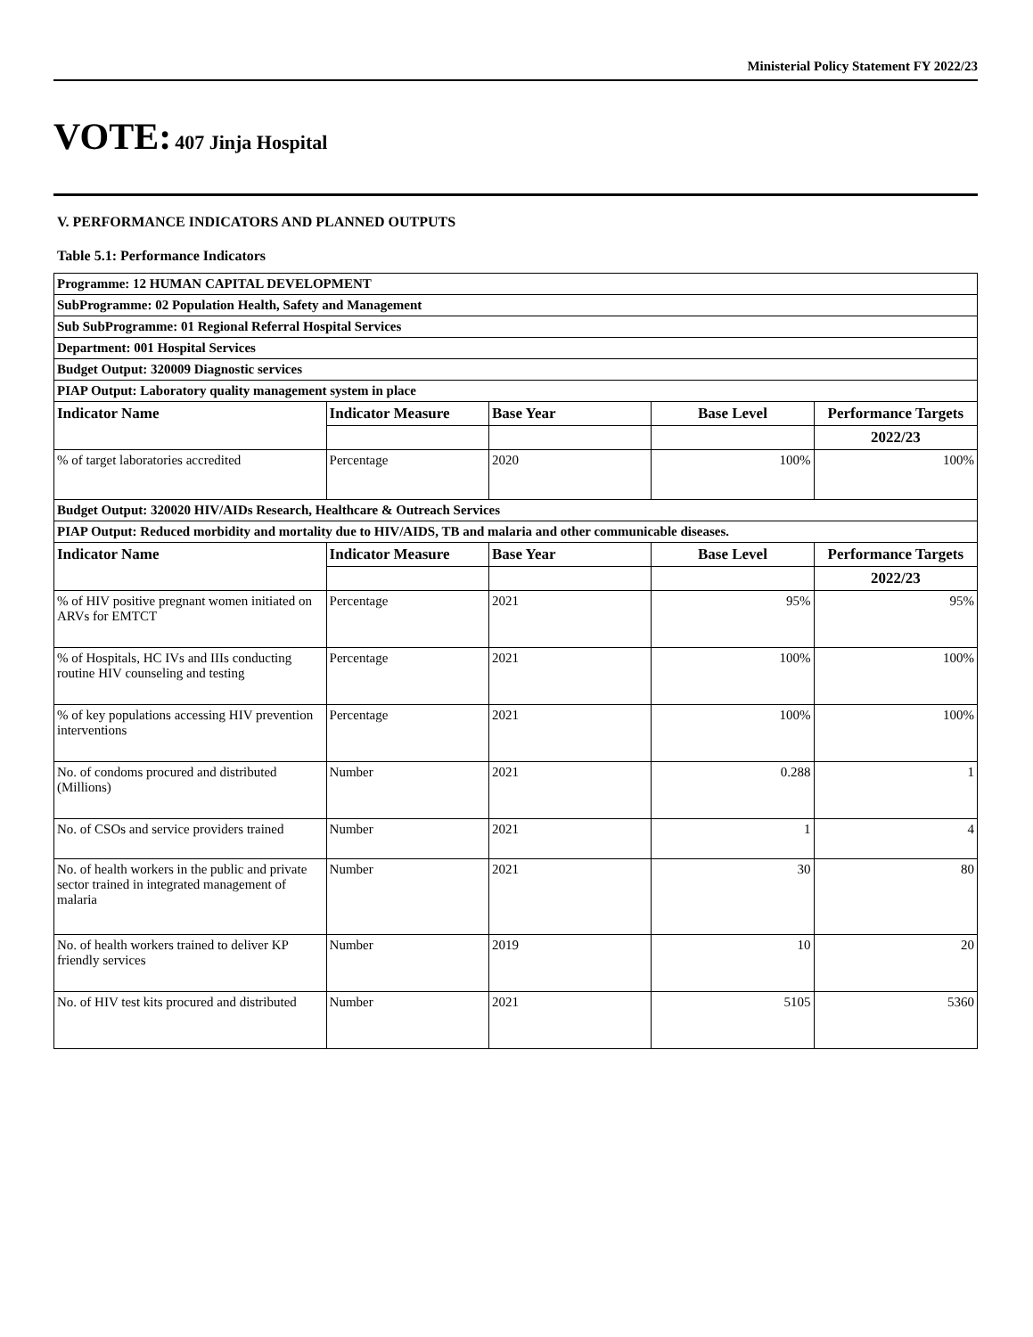Ministerial Policy Statement FY 2022/23
VOTE: 407 Jinja Hospital
V. PERFORMANCE INDICATORS AND PLANNED OUTPUTS
Table 5.1: Performance Indicators
| Programme: 12 HUMAN CAPITAL DEVELOPMENT | | | | |
| SubProgramme: 02 Population Health, Safety and Management | | | | |
| Sub SubProgramme: 01 Regional Referral Hospital Services | | | | |
| Department: 001 Hospital Services | | | | |
| Budget Output: 320009 Diagnostic services | | | | |
| PIAP Output: Laboratory quality management system in place | | | | |
| Indicator Name | Indicator Measure | Base Year | Base Level | Performance Targets |
| | | | | 2022/23 |
| % of target laboratories accredited | Percentage | 2020 | 100% | 100% |
| Budget Output: 320020 HIV/AIDs Research, Healthcare & Outreach Services | | | | |
| PIAP Output: Reduced morbidity and mortality due to HIV/AIDS, TB and malaria and other communicable diseases. | | | | |
| Indicator Name | Indicator Measure | Base Year | Base Level | Performance Targets |
| | | | | 2022/23 |
| % of HIV positive pregnant women initiated on ARVs for EMTCT | Percentage | 2021 | 95% | 95% |
| % of Hospitals, HC IVs and IIIs conducting routine HIV counseling and testing | Percentage | 2021 | 100% | 100% |
| % of key populations accessing HIV prevention interventions | Percentage | 2021 | 100% | 100% |
| No. of condoms procured and distributed (Millions) | Number | 2021 | 0.288 | 1 |
| No. of CSOs and service providers trained | Number | 2021 | 1 | 4 |
| No. of health workers in the public and private sector trained in integrated management of malaria | Number | 2021 | 30 | 80 |
| No. of health workers trained to deliver KP friendly services | Number | 2019 | 10 | 20 |
| No. of HIV test kits procured and distributed | Number | 2021 | 5105 | 5360 |